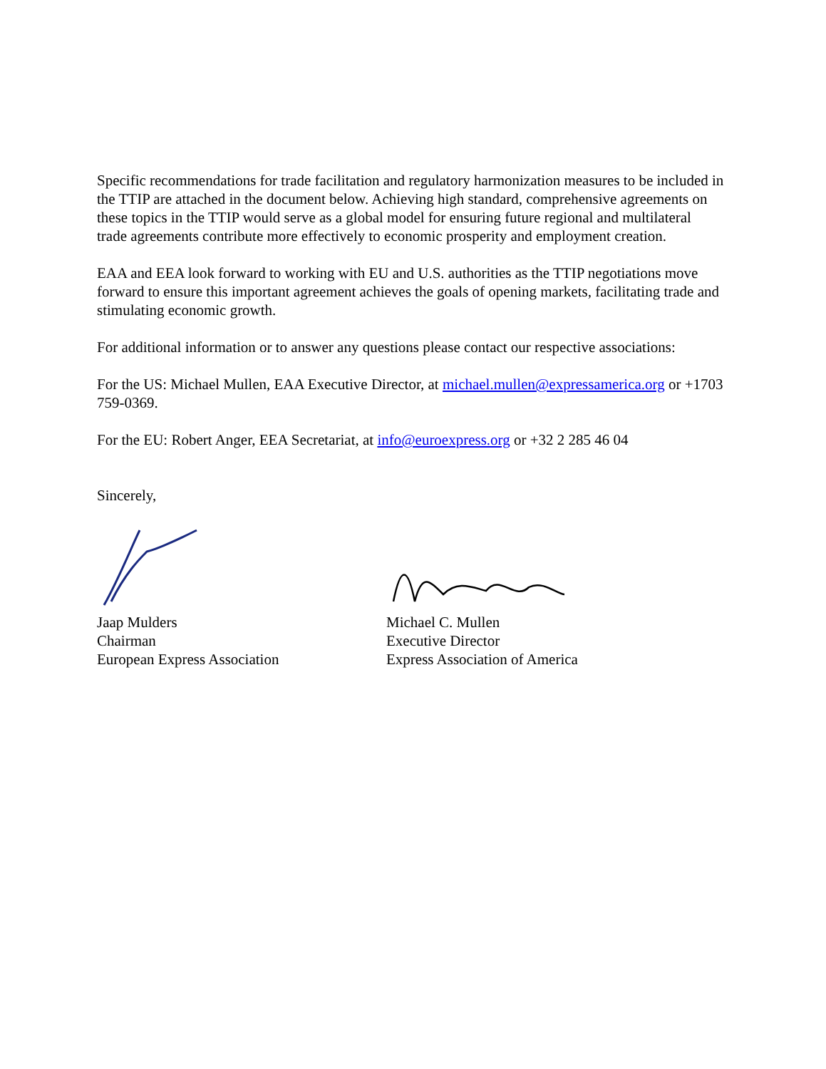Specific recommendations for trade facilitation and regulatory harmonization measures to be included in the TTIP are attached in the document below. Achieving high standard, comprehensive agreements on these topics in the TTIP would serve as a global model for ensuring future regional and multilateral trade agreements contribute more effectively to economic prosperity and employment creation.
EAA and EEA look forward to working with EU and U.S. authorities as the TTIP negotiations move forward to ensure this important agreement achieves the goals of opening markets, facilitating trade and stimulating economic growth.
For additional information or to answer any questions please contact our respective associations:
For the US: Michael Mullen, EAA Executive Director, at michael.mullen@expressamerica.org or +1703 759-0369.
For the EU: Robert Anger, EEA Secretariat, at info@euroexpress.org or +32 2 285 46 04
Sincerely,
Jaap Mulders
Chairman
European Express Association
Michael C. Mullen
Executive Director
Express Association of America